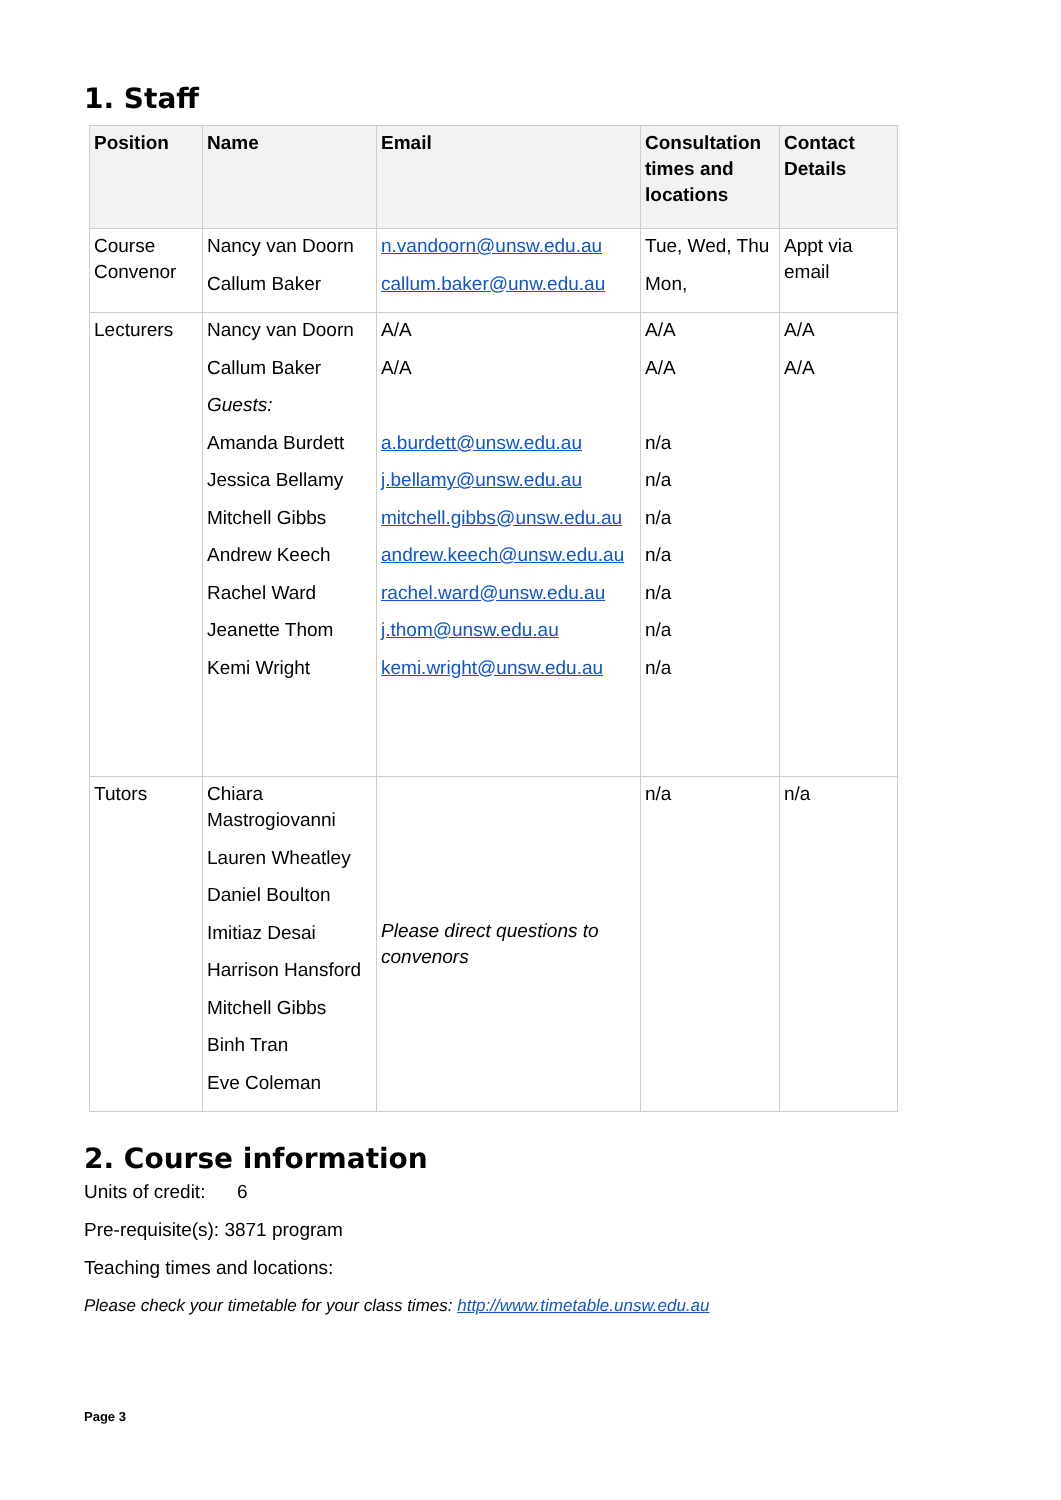1. Staff
| Position | Name | Email | Consultation times and locations | Contact Details |
| --- | --- | --- | --- | --- |
| Course Convenor | Nancy van Doorn Callum Baker | n.vandoorn@unsw.edu.au callum.baker@unw.edu.au | Tue, Wed, Thu Mon, | Appt via email |
| Lecturers | Nancy van Doorn Callum Baker Guests: Amanda Burdett Jessica Bellamy Mitchell Gibbs Andrew Keech Rachel Ward Jeanette Thom Kemi Wright | A/A A/A a.burdett@unsw.edu.au j.bellamy@unsw.edu.au mitchell.gibbs@unsw.edu.au andrew.keech@unsw.edu.au rachel.ward@unsw.edu.au j.thom@unsw.edu.au kemi.wright@unsw.edu.au | A/A A/A n/a n/a n/a n/a n/a n/a n/a | A/A A/A |
| Tutors | Chiara Mastrogiovanni Lauren Wheatley Daniel Boulton Imitiaz Desai Harrison Hansford Mitchell Gibbs Binh Tran Eve Coleman | Please direct questions to convenors | n/a | n/a |
2. Course information
Units of credit: 6
Pre-requisite(s): 3871 program
Teaching times and locations:
Please check your timetable for your class times: http://www.timetable.unsw.edu.au
Page 3